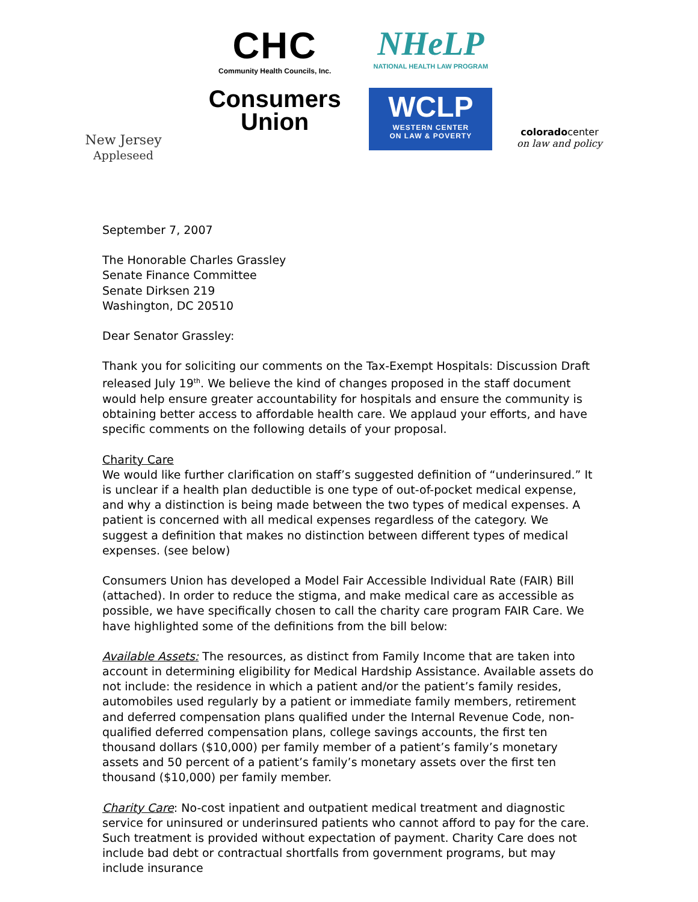New Jersey
Appleseed
CHC
Community Health Councils, Inc.
Consumers
Union
NHeLP
NATIONAL HEALTH LAW PROGRAM
WCLP
WESTERN CENTER
ON LAW & POVERTY
coloradocenter
on law and policy
September 7, 2007
The Honorable Charles Grassley
Senate Finance Committee
Senate Dirksen 219
Washington, DC 20510
Dear Senator Grassley:
Thank you for soliciting our comments on the Tax-Exempt Hospitals: Discussion Draft released July 19<sup>th</sup>. We believe the kind of changes proposed in the staff document would help ensure greater accountability for hospitals and ensure the community is obtaining better access to affordable health care. We applaud your efforts, and have specific comments on the following details of your proposal.
Charity Care
We would like further clarification on staff’s suggested definition of “underinsured.” It is unclear if a health plan deductible is one type of out-of-pocket medical expense, and why a distinction is being made between the two types of medical expenses. A patient is concerned with all medical expenses regardless of the category. We suggest a definition that makes no distinction between different types of medical expenses. (see below)
Consumers Union has developed a Model Fair Accessible Individual Rate (FAIR) Bill (attached). In order to reduce the stigma, and make medical care as accessible as possible, we have specifically chosen to call the charity care program FAIR Care. We have highlighted some of the definitions from the bill below:
Available Assets: The resources, as distinct from Family Income that are taken into account in determining eligibility for Medical Hardship Assistance. Available assets do not include: the residence in which a patient and/or the patient’s family resides, automobiles used regularly by a patient or immediate family members, retirement and deferred compensation plans qualified under the Internal Revenue Code, non-qualified deferred compensation plans, college savings accounts, the first ten thousand dollars ($10,000) per family member of a patient’s family’s monetary assets and 50 percent of a patient’s family’s monetary assets over the first ten thousand ($10,000) per family member.
Charity Care: No-cost inpatient and outpatient medical treatment and diagnostic service for uninsured or underinsured patients who cannot afford to pay for the care. Such treatment is provided without expectation of payment. Charity Care does not include bad debt or contractual shortfalls from government programs, but may include insurance